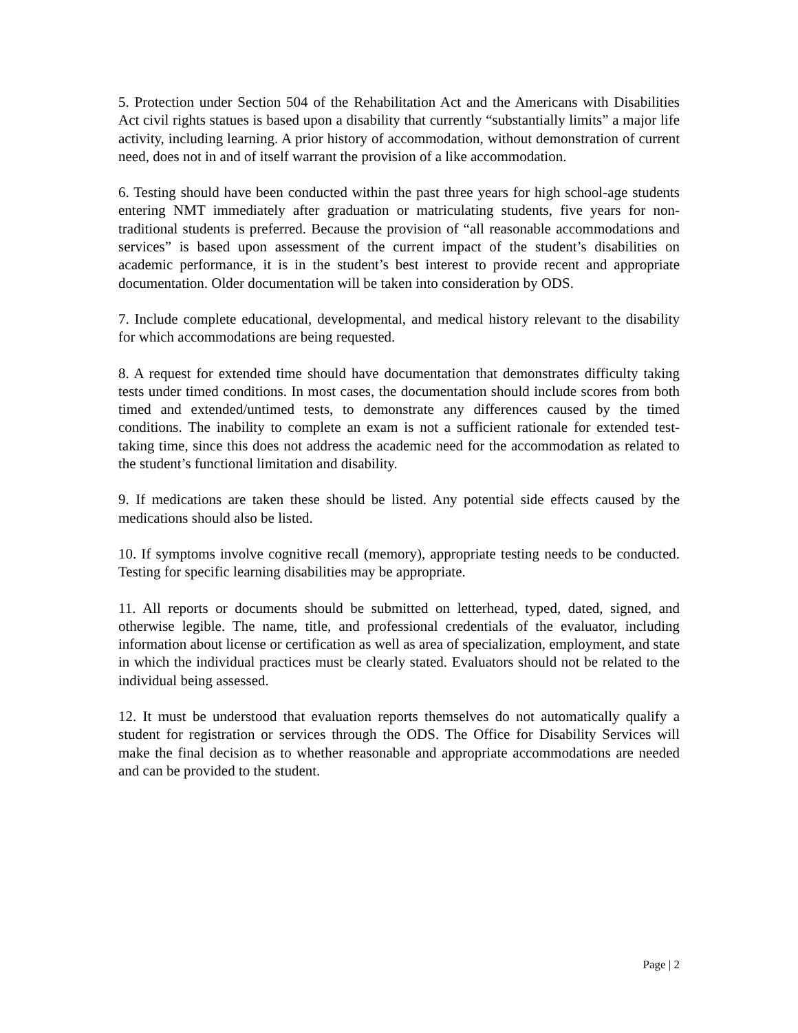5. Protection under Section 504 of the Rehabilitation Act and the Americans with Disabilities Act civil rights statues is based upon a disability that currently “substantially limits” a major life activity, including learning. A prior history of accommodation, without demonstration of current need, does not in and of itself warrant the provision of a like accommodation.
6. Testing should have been conducted within the past three years for high school-age students entering NMT immediately after graduation or matriculating students, five years for non-traditional students is preferred. Because the provision of “all reasonable accommodations and services” is based upon assessment of the current impact of the student’s disabilities on academic performance, it is in the student’s best interest to provide recent and appropriate documentation. Older documentation will be taken into consideration by ODS.
7. Include complete educational, developmental, and medical history relevant to the disability for which accommodations are being requested.
8. A request for extended time should have documentation that demonstrates difficulty taking tests under timed conditions. In most cases, the documentation should include scores from both timed and extended/untimed tests, to demonstrate any differences caused by the timed conditions. The inability to complete an exam is not a sufficient rationale for extended test-taking time, since this does not address the academic need for the accommodation as related to the student’s functional limitation and disability.
9. If medications are taken these should be listed. Any potential side effects caused by the medications should also be listed.
10. If symptoms involve cognitive recall (memory), appropriate testing needs to be conducted. Testing for specific learning disabilities may be appropriate.
11. All reports or documents should be submitted on letterhead, typed, dated, signed, and otherwise legible. The name, title, and professional credentials of the evaluator, including information about license or certification as well as area of specialization, employment, and state in which the individual practices must be clearly stated. Evaluators should not be related to the individual being assessed.
12. It must be understood that evaluation reports themselves do not automatically qualify a student for registration or services through the ODS. The Office for Disability Services will make the final decision as to whether reasonable and appropriate accommodations are needed and can be provided to the student.
Page | 2